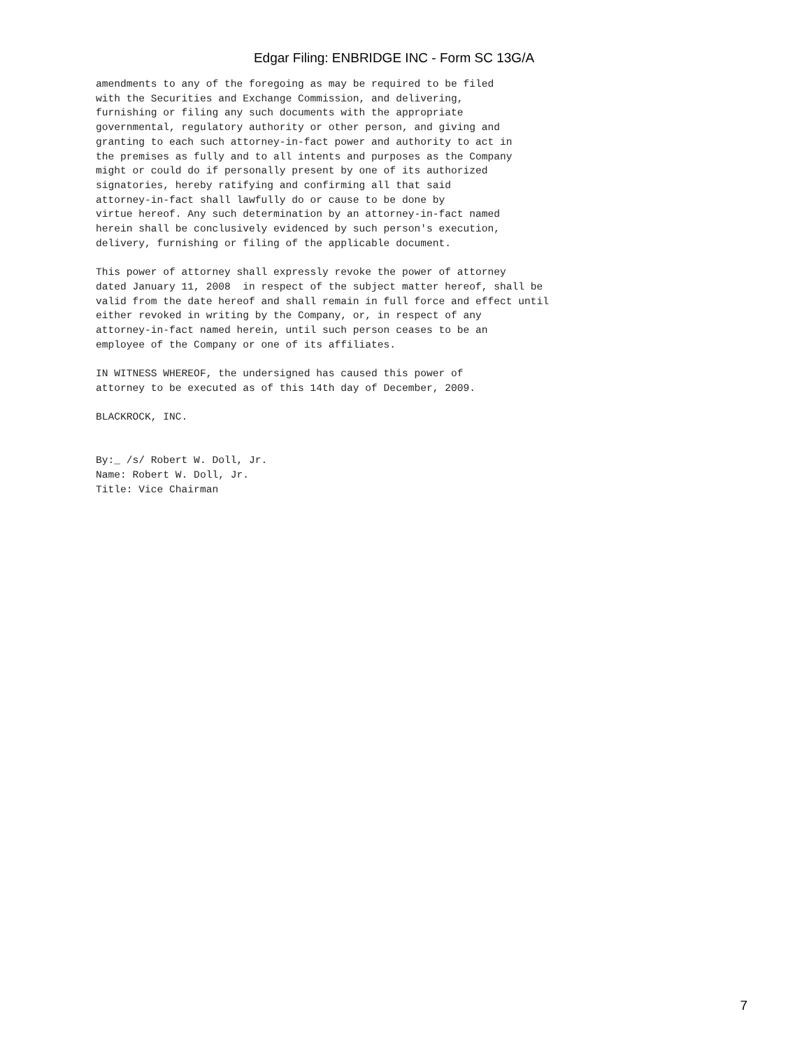Edgar Filing: ENBRIDGE INC - Form SC 13G/A
amendments to any of the foregoing as may be required to be filed
with the Securities and Exchange Commission, and delivering,
furnishing or filing any such documents with the appropriate
governmental, regulatory authority or other person, and giving and
granting to each such attorney-in-fact power and authority to act in
the premises as fully and to all intents and purposes as the Company
might or could do if personally present by one of its authorized
signatories, hereby ratifying and confirming all that said
attorney-in-fact shall lawfully do or cause to be done by
virtue hereof. Any such determination by an attorney-in-fact named
herein shall be conclusively evidenced by such person's execution,
delivery, furnishing or filing of the applicable document.

This power of attorney shall expressly revoke the power of attorney
dated January 11, 2008  in respect of the subject matter hereof, shall be
valid from the date hereof and shall remain in full force and effect until
either revoked in writing by the Company, or, in respect of any
attorney-in-fact named herein, until such person ceases to be an
employee of the Company or one of its affiliates.

IN WITNESS WHEREOF, the undersigned has caused this power of
attorney to be executed as of this 14th day of December, 2009.

BLACKROCK, INC.


By:_ /s/ Robert W. Doll, Jr.
Name: Robert W. Doll, Jr.
Title: Vice Chairman
7